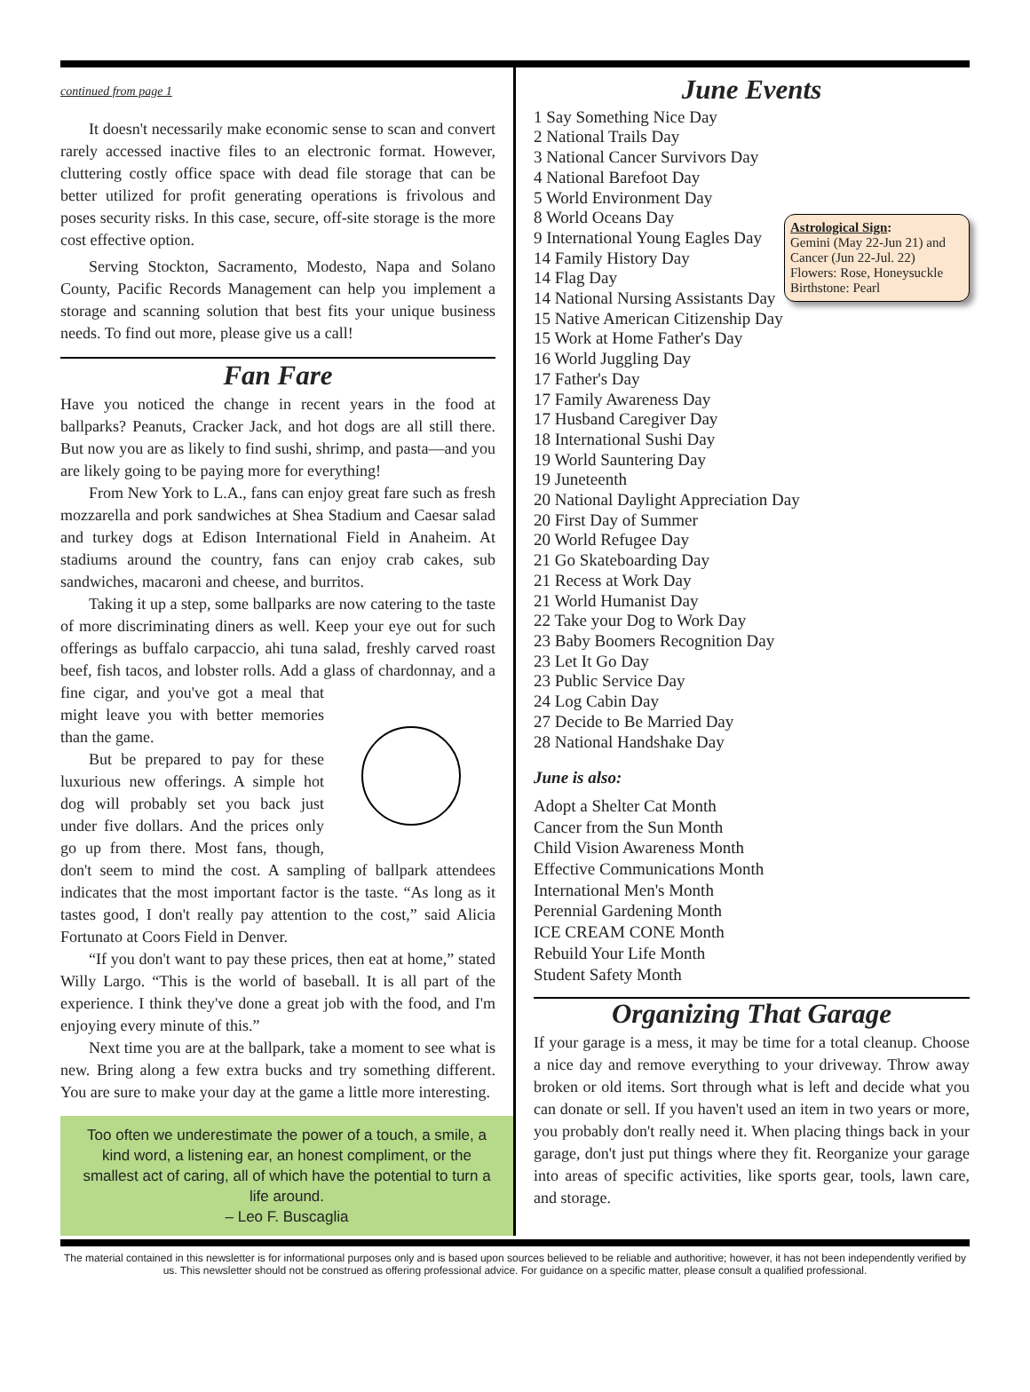continued from page 1
It doesn't necessarily make economic sense to scan and convert rarely accessed inactive files to an electronic format. However, cluttering costly office space with dead file storage that can be better utilized for profit generating operations is frivolous and poses security risks. In this case, secure, off-site storage is the more cost effective option.
Serving Stockton, Sacramento, Modesto, Napa and Solano County, Pacific Records Management can help you implement a storage and scanning solution that best fits your unique business needs. To find out more, please give us a call!
Fan Fare
Have you noticed the change in recent years in the food at ballparks? Peanuts, Cracker Jack, and hot dogs are all still there. But now you are as likely to find sushi, shrimp, and pasta—and you are likely going to be paying more for everything!
From New York to L.A., fans can enjoy great fare such as fresh mozzarella and pork sandwiches at Shea Stadium and Caesar salad and turkey dogs at Edison International Field in Anaheim. At stadiums around the country, fans can enjoy crab cakes, sub sandwiches, macaroni and cheese, and burritos.
Taking it up a step, some ballparks are now catering to the taste of more discriminating diners as well. Keep your eye out for such offerings as buffalo carpaccio, ahi tuna salad, freshly carved roast beef, fish tacos, and lobster rolls. Add a glass of chardonnay, and a fine cigar, and you've got a meal that might leave you with better memories than the game.
But be prepared to pay for these luxurious new offerings. A simple hot dog will probably set you back just under five dollars. And the prices only go up from there. Most fans, though, don't seem to mind the cost. A sampling of ballpark attendees indicates that the most important factor is the taste. “As long as it tastes good, I don't really pay attention to the cost,” said Alicia Fortunato at Coors Field in Denver.
“If you don't want to pay these prices, then eat at home,” stated Willy Largo. “This is the world of baseball. It is all part of the experience. I think they've done a great job with the food, and I'm enjoying every minute of this.”
Next time you are at the ballpark, take a moment to see what is new. Bring along a few extra bucks and try something different. You are sure to make your day at the game a little more interesting.
Too often we underestimate the power of a touch, a smile, a kind word, a listening ear, an honest compliment, or the smallest act of caring, all of which have the potential to turn a life around.
– Leo F. Buscaglia
June Events
Astrological Sign:
Gemini (May 22-Jun 21) and Cancer (Jun 22-Jul. 22)
Flowers: Rose, Honeysuckle
Birthstone: Pearl
1 Say Something Nice Day
2 National Trails Day
3 National Cancer Survivors Day
4 National Barefoot Day
5 World Environment Day
8 World Oceans Day
9 International Young Eagles Day
14 Family History Day
14 Flag Day
14 National Nursing Assistants Day
15 Native American Citizenship Day
15 Work at Home Father's Day
16 World Juggling Day
17 Father's Day
17 Family Awareness Day
17 Husband Caregiver Day
18 International Sushi Day
19 World Sauntering Day
19 Juneteenth
20 National Daylight Appreciation Day
20 First Day of Summer
20 World Refugee Day
21 Go Skateboarding Day
21 Recess at Work Day
21 World Humanist Day
22 Take your Dog to Work Day
23 Baby Boomers Recognition Day
23 Let It Go Day
23 Public Service Day
24 Log Cabin Day
27 Decide to Be Married Day
28 National Handshake Day
June is also:
Adopt a Shelter Cat Month
Cancer from the Sun Month
Child Vision Awareness Month
Effective Communications Month
International Men's Month
Perennial Gardening Month
ICE CREAM CONE Month
Rebuild Your Life Month
Student Safety Month
Organizing That Garage
If your garage is a mess, it may be time for a total cleanup. Choose a nice day and remove everything to your driveway. Throw away broken or old items. Sort through what is left and decide what you can donate or sell. If you haven't used an item in two years or more, you probably don't really need it. When placing things back in your garage, don't just put things where they fit. Reorganize your garage into areas of specific activities, like sports gear, tools, lawn care, and storage.
The material contained in this newsletter is for informational purposes only and is based upon sources believed to be reliable and authoritive; however, it has not been independently verified by us. This newsletter should not be construed as offering professional advice. For guidance on a specific matter, please consult a qualified professional.